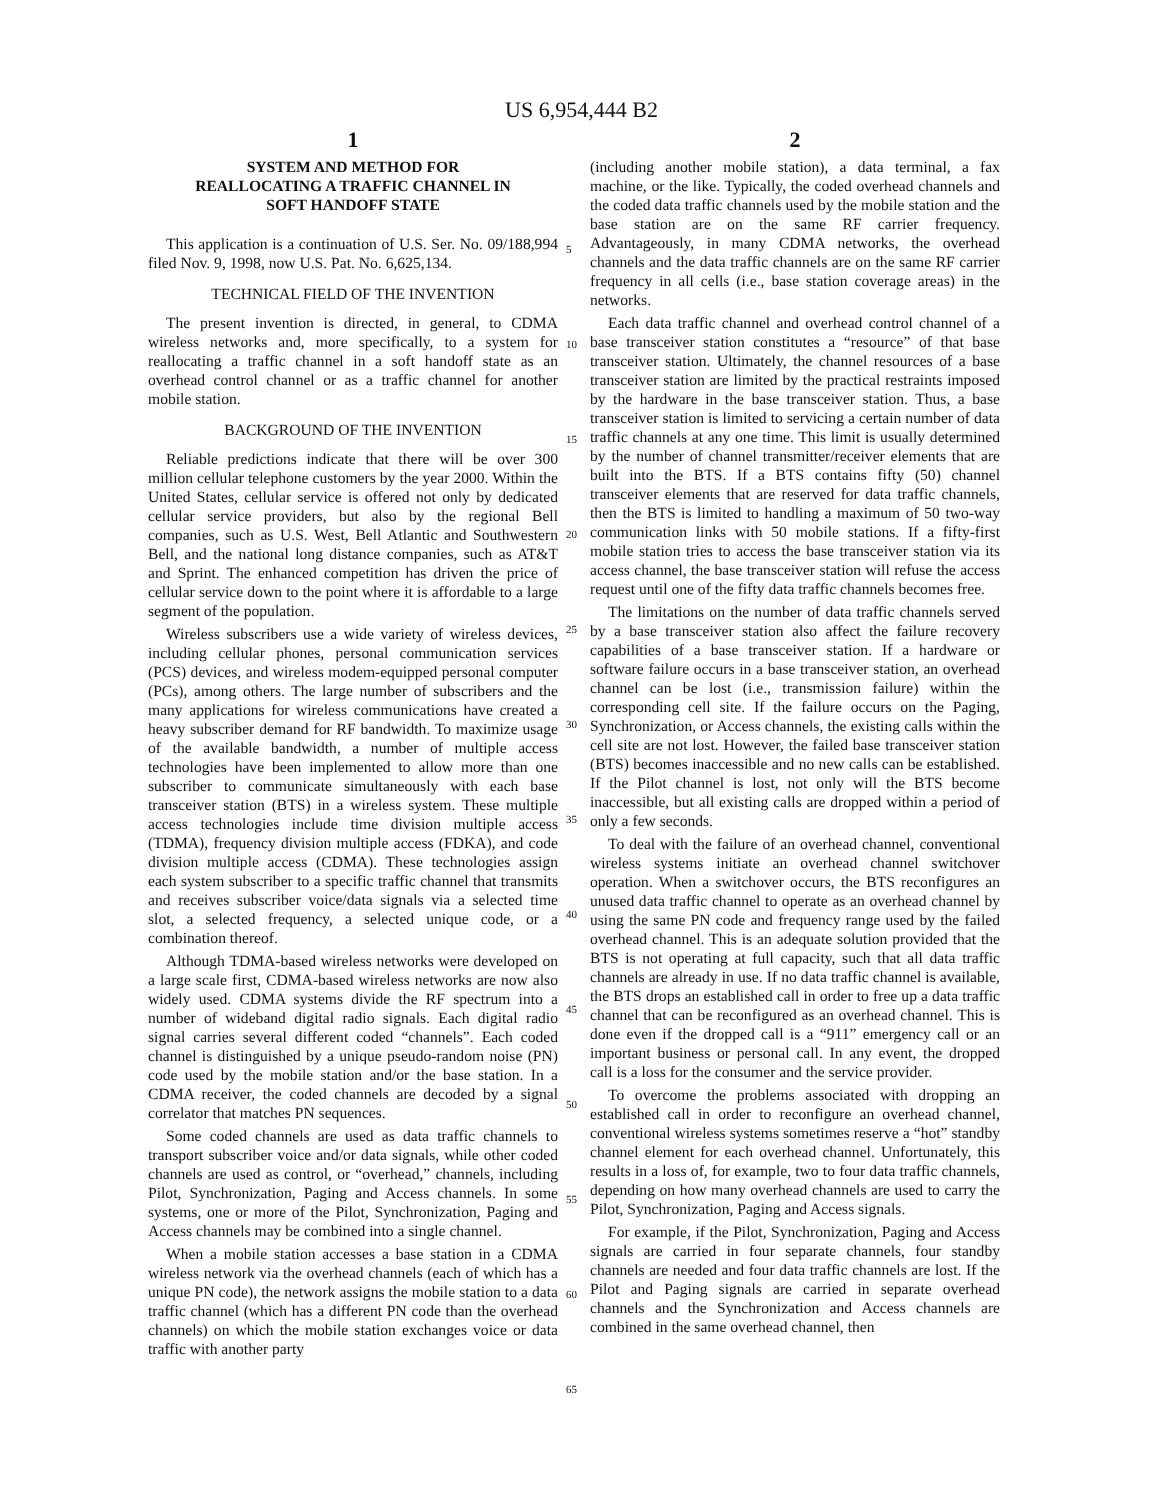US 6,954,444 B2
1
SYSTEM AND METHOD FOR
REALLOCATING A TRAFFIC CHANNEL IN
SOFT HANDOFF STATE
This application is a continuation of U.S. Ser. No. 09/188,994 filed Nov. 9, 1998, now U.S. Pat. No. 6,625,134.
TECHNICAL FIELD OF THE INVENTION
The present invention is directed, in general, to CDMA wireless networks and, more specifically, to a system for reallocating a traffic channel in a soft handoff state as an overhead control channel or as a traffic channel for another mobile station.
BACKGROUND OF THE INVENTION
Reliable predictions indicate that there will be over 300 million cellular telephone customers by the year 2000. Within the United States, cellular service is offered not only by dedicated cellular service providers, but also by the regional Bell companies, such as U.S. West, Bell Atlantic and Southwestern Bell, and the national long distance companies, such as AT&T and Sprint. The enhanced competition has driven the price of cellular service down to the point where it is affordable to a large segment of the population.
Wireless subscribers use a wide variety of wireless devices, including cellular phones, personal communication services (PCS) devices, and wireless modem-equipped personal computer (PCs), among others. The large number of subscribers and the many applications for wireless communications have created a heavy subscriber demand for RF bandwidth. To maximize usage of the available bandwidth, a number of multiple access technologies have been implemented to allow more than one subscriber to communicate simultaneously with each base transceiver station (BTS) in a wireless system. These multiple access technologies include time division multiple access (TDMA), frequency division multiple access (FDKA), and code division multiple access (CDMA). These technologies assign each system subscriber to a specific traffic channel that transmits and receives subscriber voice/data signals via a selected time slot, a selected frequency, a selected unique code, or a combination thereof.
Although TDMA-based wireless networks were developed on a large scale first, CDMA-based wireless networks are now also widely used. CDMA systems divide the RF spectrum into a number of wideband digital radio signals. Each digital radio signal carries several different coded “channels”. Each coded channel is distinguished by a unique pseudo-random noise (PN) code used by the mobile station and/or the base station. In a CDMA receiver, the coded channels are decoded by a signal correlator that matches PN sequences.
Some coded channels are used as data traffic channels to transport subscriber voice and/or data signals, while other coded channels are used as control, or “overhead,” channels, including Pilot, Synchronization, Paging and Access channels. In some systems, one or more of the Pilot, Synchronization, Paging and Access channels may be combined into a single channel.
When a mobile station accesses a base station in a CDMA wireless network via the overhead channels (each of which has a unique PN code), the network assigns the mobile station to a data traffic channel (which has a different PN code than the overhead channels) on which the mobile station exchanges voice or data traffic with another party
5
10
15
20
25
30
35
40
45
50
55
60
65
2
(including another mobile station), a data terminal, a fax machine, or the like. Typically, the coded overhead channels and the coded data traffic channels used by the mobile station and the base station are on the same RF carrier frequency. Advantageously, in many CDMA networks, the overhead channels and the data traffic channels are on the same RF carrier frequency in all cells (i.e., base station coverage areas) in the networks.
Each data traffic channel and overhead control channel of a base transceiver station constitutes a “resource” of that base transceiver station. Ultimately, the channel resources of a base transceiver station are limited by the practical restraints imposed by the hardware in the base transceiver station. Thus, a base transceiver station is limited to servicing a certain number of data traffic channels at any one time. This limit is usually determined by the number of channel transmitter/receiver elements that are built into the BTS. If a BTS contains fifty (50) channel transceiver elements that are reserved for data traffic channels, then the BTS is limited to handling a maximum of 50 two-way communication links with 50 mobile stations. If a fifty-first mobile station tries to access the base transceiver station via its access channel, the base transceiver station will refuse the access request until one of the fifty data traffic channels becomes free.
The limitations on the number of data traffic channels served by a base transceiver station also affect the failure recovery capabilities of a base transceiver station. If a hardware or software failure occurs in a base transceiver station, an overhead channel can be lost (i.e., transmission failure) within the corresponding cell site. If the failure occurs on the Paging, Synchronization, or Access channels, the existing calls within the cell site are not lost. However, the failed base transceiver station (BTS) becomes inaccessible and no new calls can be established. If the Pilot channel is lost, not only will the BTS become inaccessible, but all existing calls are dropped within a period of only a few seconds.
To deal with the failure of an overhead channel, conventional wireless systems initiate an overhead channel switchover operation. When a switchover occurs, the BTS reconfigures an unused data traffic channel to operate as an overhead channel by using the same PN code and frequency range used by the failed overhead channel. This is an adequate solution provided that the BTS is not operating at full capacity, such that all data traffic channels are already in use. If no data traffic channel is available, the BTS drops an established call in order to free up a data traffic channel that can be reconfigured as an overhead channel. This is done even if the dropped call is a “911” emergency call or an important business or personal call. In any event, the dropped call is a loss for the consumer and the service provider.
To overcome the problems associated with dropping an established call in order to reconfigure an overhead channel, conventional wireless systems sometimes reserve a “hot” standby channel element for each overhead channel. Unfortunately, this results in a loss of, for example, two to four data traffic channels, depending on how many overhead channels are used to carry the Pilot, Synchronization, Paging and Access signals.
For example, if the Pilot, Synchronization, Paging and Access signals are carried in four separate channels, four standby channels are needed and four data traffic channels are lost. If the Pilot and Paging signals are carried in separate overhead channels and the Synchronization and Access channels are combined in the same overhead channel, then